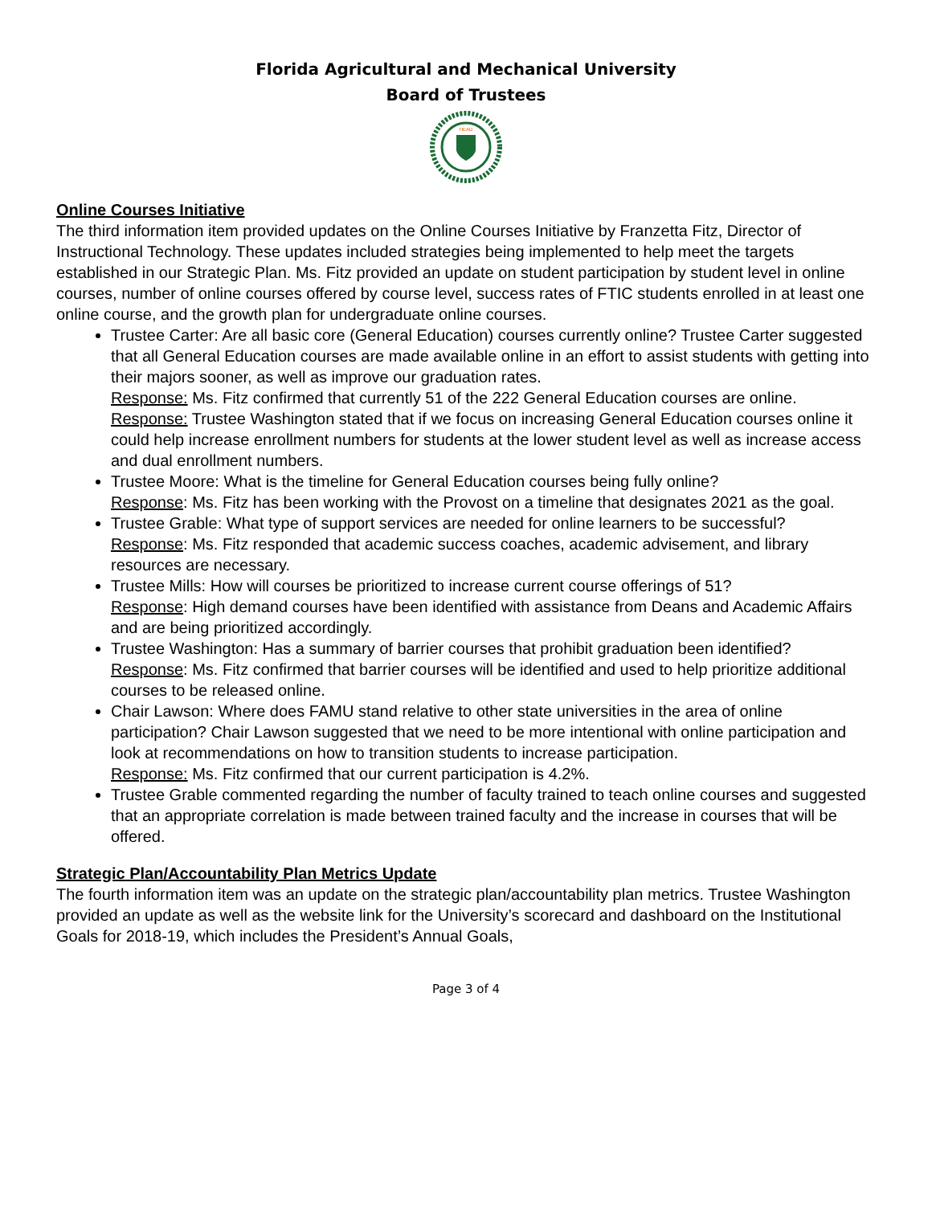Florida Agricultural and Mechanical University
Board of Trustees
HEAD
Online Courses Initiative
The third information item provided updates on the Online Courses Initiative by Franzetta Fitz, Director of Instructional Technology. These updates included strategies being implemented to help meet the targets established in our Strategic Plan. Ms. Fitz provided an update on student participation by student level in online courses, number of online courses offered by course level, success rates of FTIC students enrolled in at least one online course, and the growth plan for undergraduate online courses.
Trustee Carter: Are all basic core (General Education) courses currently online? Trustee Carter suggested that all General Education courses are made available online in an effort to assist students with getting into their majors sooner, as well as improve our graduation rates.
Response: Ms. Fitz confirmed that currently 51 of the 222 General Education courses are online.
Response: Trustee Washington stated that if we focus on increasing General Education courses online it could help increase enrollment numbers for students at the lower student level as well as increase access and dual enrollment numbers.
Trustee Moore: What is the timeline for General Education courses being fully online?
Response: Ms. Fitz has been working with the Provost on a timeline that designates 2021 as the goal.
Trustee Grable: What type of support services are needed for online learners to be successful?
Response: Ms. Fitz responded that academic success coaches, academic advisement, and library resources are necessary.
Trustee Mills: How will courses be prioritized to increase current course offerings of 51?
Response: High demand courses have been identified with assistance from Deans and Academic Affairs and are being prioritized accordingly.
Trustee Washington: Has a summary of barrier courses that prohibit graduation been identified?
Response: Ms. Fitz confirmed that barrier courses will be identified and used to help prioritize additional courses to be released online.
Chair Lawson: Where does FAMU stand relative to other state universities in the area of online participation? Chair Lawson suggested that we need to be more intentional with online participation and look at recommendations on how to transition students to increase participation.
Response: Ms. Fitz confirmed that our current participation is 4.2%.
Trustee Grable commented regarding the number of faculty trained to teach online courses and suggested that an appropriate correlation is made between trained faculty and the increase in courses that will be offered.
Strategic Plan/Accountability Plan Metrics Update
The fourth information item was an update on the strategic plan/accountability plan metrics. Trustee Washington provided an update as well as the website link for the University’s scorecard and dashboard on the Institutional Goals for 2018-19, which includes the President’s Annual Goals,
Page 3 of 4